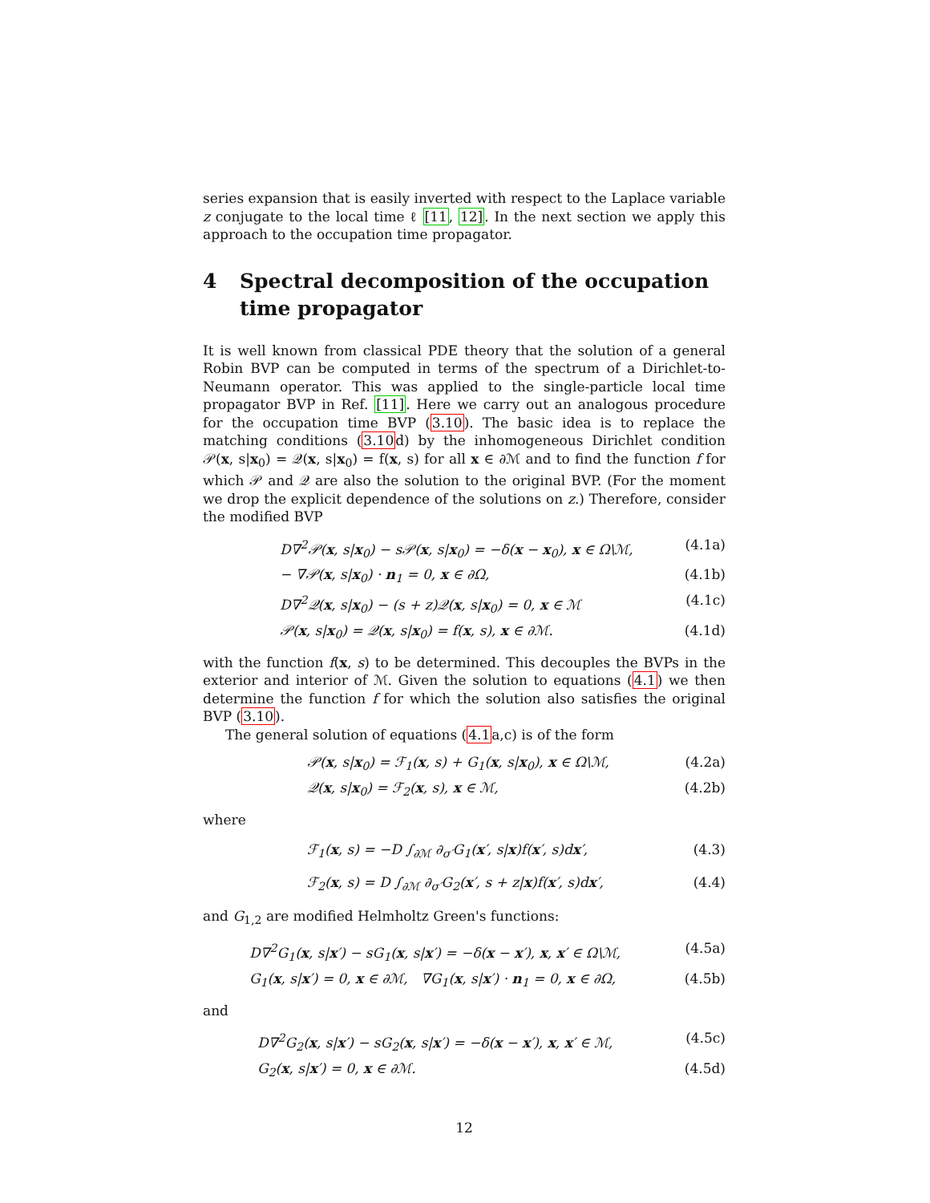series expansion that is easily inverted with respect to the Laplace variable z conjugate to the local time ℓ [11, 12]. In the next section we apply this approach to the occupation time propagator.
4 Spectral decomposition of the occupation time propagator
It is well known from classical PDE theory that the solution of a general Robin BVP can be computed in terms of the spectrum of a Dirichlet-to-Neumann operator. This was applied to the single-particle local time propagator BVP in Ref. [11]. Here we carry out an analogous procedure for the occupation time BVP (3.10). The basic idea is to replace the matching conditions (3.10d) by the inhomogeneous Dirichlet condition 𝒫(x, s|x<sub>0</sub>) = 𝒬(x, s|x<sub>0</sub>) = f(x, s) for all x ∈ ∂ℳ and to find the function f for which 𝒫 and 𝒬 are also the solution to the original BVP. (For the moment we drop the explicit dependence of the solutions on z.) Therefore, consider the modified BVP
D∇<sup>2</sup>𝒫(x, s|x<sub>0</sub>) − s𝒫(x, s|x<sub>0</sub>) = −δ(x − x<sub>0</sub>), x ∈ Ω\ℳ, (4.1a)
− ∇𝒫(x, s|x<sub>0</sub>) · n<sub>1</sub> = 0, x ∈ ∂Ω, (4.1b)
D∇<sup>2</sup>𝒬(x, s|x<sub>0</sub>) − (s + z)𝒬(x, s|x<sub>0</sub>) = 0, x ∈ ℳ (4.1c)
𝒫(x, s|x<sub>0</sub>) = 𝒬(x, s|x<sub>0</sub>) = f(x, s), x ∈ ∂ℳ. (4.1d)
with the function f(x, s) to be determined. This decouples the BVPs in the exterior and interior of ℳ. Given the solution to equations (4.1) we then determine the function f for which the solution also satisfies the original BVP (3.10).
The general solution of equations (4.1a,c) is of the form
𝒫(x, s|x<sub>0</sub>) = ℱ<sub>1</sub>(x, s) + G<sub>1</sub>(x, s|x<sub>0</sub>), x ∈ Ω\ℳ, (4.2a)
𝒬(x, s|x<sub>0</sub>) = ℱ<sub>2</sub>(x, s), x ∈ ℳ, (4.2b)
where
ℱ<sub>1</sub>(x, s) = −D ∫<sub>∂ℳ</sub> ∂<sub>σ′</sub>G<sub>1</sub>(x′, s|x)f(x′, s)dx′, (4.3)
ℱ<sub>2</sub>(x, s) = D ∫<sub>∂ℳ</sub> ∂<sub>σ′</sub>G<sub>2</sub>(x′, s + z|x)f(x′, s)dx′, (4.4)
and G<sub>1,2</sub> are modified Helmholtz Green's functions:
D∇<sup>2</sup>G<sub>1</sub>(x, s|x′) − sG<sub>1</sub>(x, s|x′) = −δ(x − x′), x, x′ ∈ Ω\ℳ, (4.5a)
G<sub>1</sub>(x, s|x′) = 0, x ∈ ∂ℳ, ∇G<sub>1</sub>(x, s|x′) · n<sub>1</sub> = 0, x ∈ ∂Ω, (4.5b)
and
D∇<sup>2</sup>G<sub>2</sub>(x, s|x′) − sG<sub>2</sub>(x, s|x′) = −δ(x − x′), x, x′ ∈ ℳ, (4.5c)
G<sub>2</sub>(x, s|x′) = 0, x ∈ ∂ℳ. (4.5d)
12